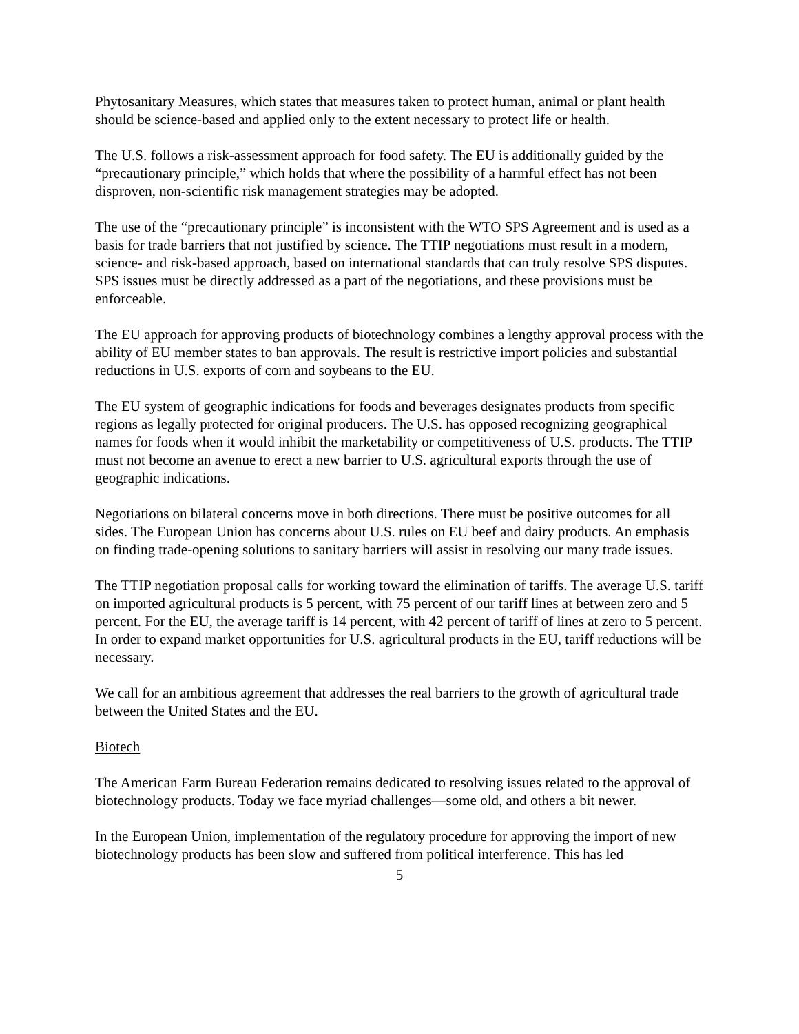Phytosanitary Measures, which states that measures taken to protect human, animal or plant health should be science-based and applied only to the extent necessary to protect life or health.
The U.S. follows a risk-assessment approach for food safety. The EU is additionally guided by the “precautionary principle,” which holds that where the possibility of a harmful effect has not been disproven, non-scientific risk management strategies may be adopted.
The use of the “precautionary principle” is inconsistent with the WTO SPS Agreement and is used as a basis for trade barriers that not justified by science. The TTIP negotiations must result in a modern, science- and risk-based approach, based on international standards that can truly resolve SPS disputes. SPS issues must be directly addressed as a part of the negotiations, and these provisions must be enforceable.
The EU approach for approving products of biotechnology combines a lengthy approval process with the ability of EU member states to ban approvals. The result is restrictive import policies and substantial reductions in U.S. exports of corn and soybeans to the EU.
The EU system of geographic indications for foods and beverages designates products from specific regions as legally protected for original producers. The U.S. has opposed recognizing geographical names for foods when it would inhibit the marketability or competitiveness of U.S. products. The TTIP must not become an avenue to erect a new barrier to U.S. agricultural exports through the use of geographic indications.
Negotiations on bilateral concerns move in both directions. There must be positive outcomes for all sides. The European Union has concerns about U.S. rules on EU beef and dairy products. An emphasis on finding trade-opening solutions to sanitary barriers will assist in resolving our many trade issues.
The TTIP negotiation proposal calls for working toward the elimination of tariffs. The average U.S. tariff on imported agricultural products is 5 percent, with 75 percent of our tariff lines at between zero and 5 percent. For the EU, the average tariff is 14 percent, with 42 percent of tariff of lines at zero to 5 percent. In order to expand market opportunities for U.S. agricultural products in the EU, tariff reductions will be necessary.
We call for an ambitious agreement that addresses the real barriers to the growth of agricultural trade between the United States and the EU.
Biotech
The American Farm Bureau Federation remains dedicated to resolving issues related to the approval of biotechnology products. Today we face myriad challenges—some old, and others a bit newer.
In the European Union, implementation of the regulatory procedure for approving the import of new biotechnology products has been slow and suffered from political interference. This has led
5